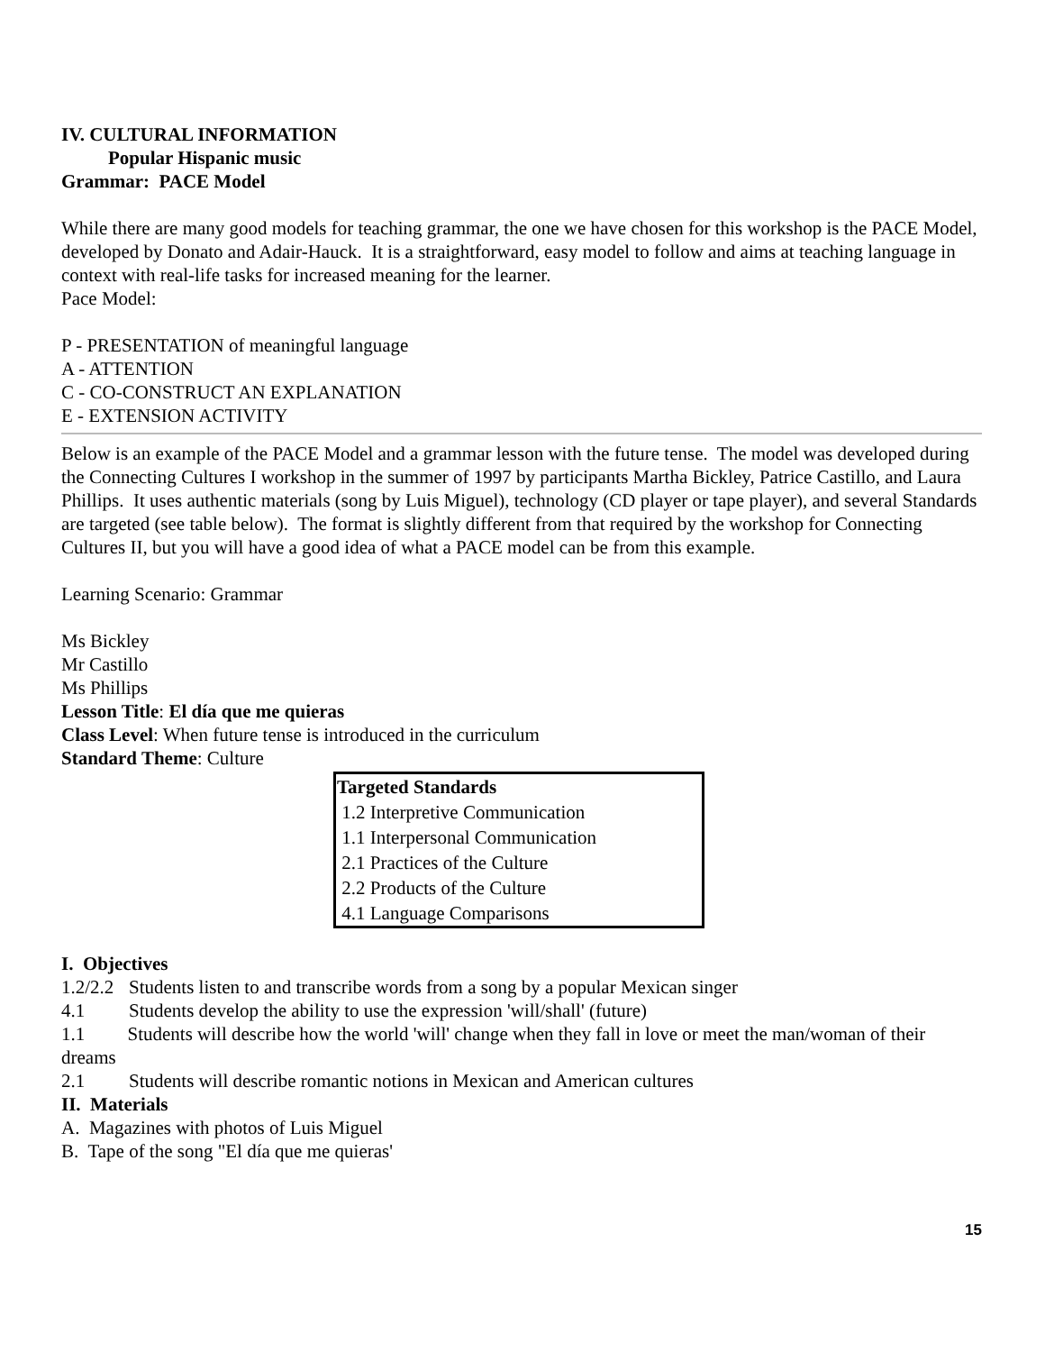IV. CULTURAL INFORMATION
Popular Hispanic music
Grammar: PACE Model
While there are many good models for teaching grammar, the one we have chosen for this workshop is the PACE Model, developed by Donato and Adair-Hauck. It is a straightforward, easy model to follow and aims at teaching language in context with real-life tasks for increased meaning for the learner.
Pace Model:
P - PRESENTATION of meaningful language
A - ATTENTION
C - CO-CONSTRUCT AN EXPLANATION
E - EXTENSION ACTIVITY
Below is an example of the PACE Model and a grammar lesson with the future tense. The model was developed during the Connecting Cultures I workshop in the summer of 1997 by participants Martha Bickley, Patrice Castillo, and Laura Phillips. It uses authentic materials (song by Luis Miguel), technology (CD player or tape player), and several Standards are targeted (see table below). The format is slightly different from that required by the workshop for Connecting Cultures II, but you will have a good idea of what a PACE model can be from this example.
Learning Scenario: Grammar
Ms Bickley
Mr Castillo
Ms Phillips
Lesson Title: El día que me quieras
Class Level: When future tense is introduced in the curriculum
Standard Theme: Culture
| Targeted Standards |
| --- |
| 1.2 Interpretive Communication |
| 1.1 Interpersonal Communication |
| 2.1 Practices of the Culture |
| 2.2 Products of the Culture |
| 4.1 Language Comparisons |
I. Objectives
1.2/2.2 Students listen to and transcribe words from a song by a popular Mexican singer
4.1 Students develop the ability to use the expression 'will/shall' (future)
1.1 Students will describe how the world 'will' change when they fall in love or meet the man/woman of their dreams
2.1 Students will describe romantic notions in Mexican and American cultures
II. Materials
A. Magazines with photos of Luis Miguel
B. Tape of the song "El día que me quieras'
15